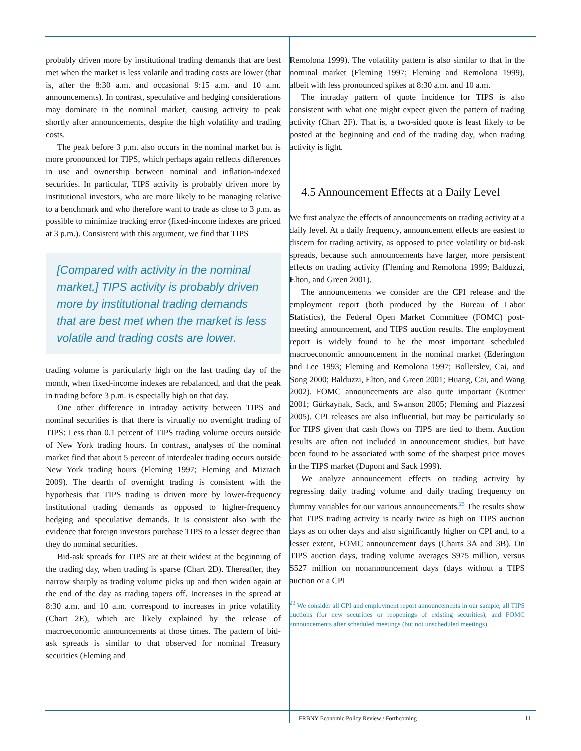probably driven more by institutional trading demands that are best met when the market is less volatile and trading costs are lower (that is, after the 8:30 a.m. and occasional 9:15 a.m. and 10 a.m. announcements). In contrast, speculative and hedging considerations may dominate in the nominal market, causing activity to peak shortly after announcements, despite the high volatility and trading costs.
The peak before 3 p.m. also occurs in the nominal market but is more pronounced for TIPS, which perhaps again reflects differences in use and ownership between nominal and inflation-indexed securities. In particular, TIPS activity is probably driven more by institutional investors, who are more likely to be managing relative to a benchmark and who therefore want to trade as close to 3 p.m. as possible to minimize tracking error (fixed-income indexes are priced at 3 p.m.). Consistent with this argument, we find that TIPS
[Compared with activity in the nominal market,] TIPS activity is probably driven more by institutional trading demands that are best met when the market is less volatile and trading costs are lower.
trading volume is particularly high on the last trading day of the month, when fixed-income indexes are rebalanced, and that the peak in trading before 3 p.m. is especially high on that day.
One other difference in intraday activity between TIPS and nominal securities is that there is virtually no overnight trading of TIPS: Less than 0.1 percent of TIPS trading volume occurs outside of New York trading hours. In contrast, analyses of the nominal market find that about 5 percent of interdealer trading occurs outside New York trading hours (Fleming 1997; Fleming and Mizrach 2009). The dearth of overnight trading is consistent with the hypothesis that TIPS trading is driven more by lower-frequency institutional trading demands as opposed to higher-frequency hedging and speculative demands. It is consistent also with the evidence that foreign investors purchase TIPS to a lesser degree than they do nominal securities.
Bid-ask spreads for TIPS are at their widest at the beginning of the trading day, when trading is sparse (Chart 2D). Thereafter, they narrow sharply as trading volume picks up and then widen again at the end of the day as trading tapers off. Increases in the spread at 8:30 a.m. and 10 a.m. correspond to increases in price volatility (Chart 2E), which are likely explained by the release of macroeconomic announcements at those times. The pattern of bid-ask spreads is similar to that observed for nominal Treasury securities (Fleming and
Remolona 1999). The volatility pattern is also similar to that in the nominal market (Fleming 1997; Fleming and Remolona 1999), albeit with less pronounced spikes at 8:30 a.m. and 10 a.m.
The intraday pattern of quote incidence for TIPS is also consistent with what one might expect given the pattern of trading activity (Chart 2F). That is, a two-sided quote is least likely to be posted at the beginning and end of the trading day, when trading activity is light.
4.5 Announcement Effects at a Daily Level
We first analyze the effects of announcements on trading activity at a daily level. At a daily frequency, announcement effects are easiest to discern for trading activity, as opposed to price volatility or bid-ask spreads, because such announcements have larger, more persistent effects on trading activity (Fleming and Remolona 1999; Balduzzi, Elton, and Green 2001).
The announcements we consider are the CPI release and the employment report (both produced by the Bureau of Labor Statistics), the Federal Open Market Committee (FOMC) post-meeting announcement, and TIPS auction results. The employment report is widely found to be the most important scheduled macroeconomic announcement in the nominal market (Ederington and Lee 1993; Fleming and Remolona 1997; Bollerslev, Cai, and Song 2000; Balduzzi, Elton, and Green 2001; Huang, Cai, and Wang 2002). FOMC announcements are also quite important (Kuttner 2001; Gürkaynak, Sack, and Swanson 2005; Fleming and Piazzesi 2005). CPI releases are also influential, but may be particularly so for TIPS given that cash flows on TIPS are tied to them. Auction results are often not included in announcement studies, but have been found to be associated with some of the sharpest price moves in the TIPS market (Dupont and Sack 1999).
We analyze announcement effects on trading activity by regressing daily trading volume and daily trading frequency on dummy variables for our various announcements.<sup>23</sup> The results show that TIPS trading activity is nearly twice as high on TIPS auction days as on other days and also significantly higher on CPI and, to a lesser extent, FOMC announcement days (Charts 3A and 3B). On TIPS auction days, trading volume averages $975 million, versus $527 million on nonannouncement days (days without a TIPS auction or a CPI
<sup>23</sup> We consider all CPI and employment report announcements in our sample, all TIPS auctions (for new securities or reopenings of existing securities), and FOMC announcements after scheduled meetings (but not unscheduled meetings).
FRBNY Economic Policy Review / Forthcoming 11